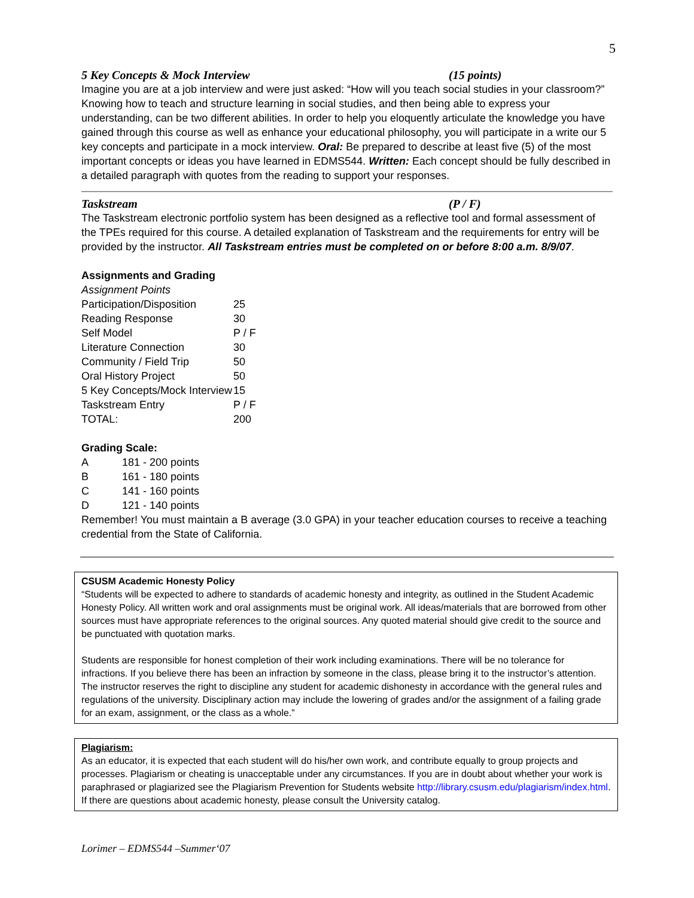5
5 Key Concepts & Mock Interview (15 points)
Imagine you are at a job interview and were just asked: “How will you teach social studies in your classroom?” Knowing how to teach and structure learning in social studies, and then being able to express your understanding, can be two different abilities. In order to help you eloquently articulate the knowledge you have gained through this course as well as enhance your educational philosophy, you will participate in a write our 5 key concepts and participate in a mock interview. Oral: Be prepared to describe at least five (5) of the most important concepts or ideas you have learned in EDMS544. Written: Each concept should be fully described in a detailed paragraph with quotes from the reading to support your responses.
Taskstream (P / F)
The Taskstream electronic portfolio system has been designed as a reflective tool and formal assessment of the TPEs required for this course. A detailed explanation of Taskstream and the requirements for entry will be provided by the instructor. All Taskstream entries must be completed on or before 8:00 a.m. 8/9/07.
Assignments and Grading
Assignment Points
| Participation/Disposition | 25 |
| Reading Response | 30 |
| Self Model | P / F |
| Literature Connection | 30 |
| Community / Field Trip | 50 |
| Oral History Project | 50 |
| 5 Key Concepts/Mock Interview | 15 |
| Taskstream Entry | P / F |
| TOTAL: | 200 |
Grading Scale:
| A | 181 - 200 points |
| B | 161 - 180 points |
| C | 141 - 160 points |
| D | 121 - 140 points |
Remember! You must maintain a B average (3.0 GPA) in your teacher education courses to receive a teaching credential from the State of California.
CSUSM Academic Honesty Policy
“Students will be expected to adhere to standards of academic honesty and integrity, as outlined in the Student Academic Honesty Policy. All written work and oral assignments must be original work. All ideas/materials that are borrowed from other sources must have appropriate references to the original sources. Any quoted material should give credit to the source and be punctuated with quotation marks.
Students are responsible for honest completion of their work including examinations. There will be no tolerance for infractions. If you believe there has been an infraction by someone in the class, please bring it to the instructor’s attention. The instructor reserves the right to discipline any student for academic dishonesty in accordance with the general rules and regulations of the university. Disciplinary action may include the lowering of grades and/or the assignment of a failing grade for an exam, assignment, or the class as a whole.”
Plagiarism:
As an educator, it is expected that each student will do his/her own work, and contribute equally to group projects and processes. Plagiarism or cheating is unacceptable under any circumstances. If you are in doubt about whether your work is paraphrased or plagiarized see the Plagiarism Prevention for Students website http://library.csusm.edu/plagiarism/index.html. If there are questions about academic honesty, please consult the University catalog.
Lorimer – EDMS544 –Summer‘07